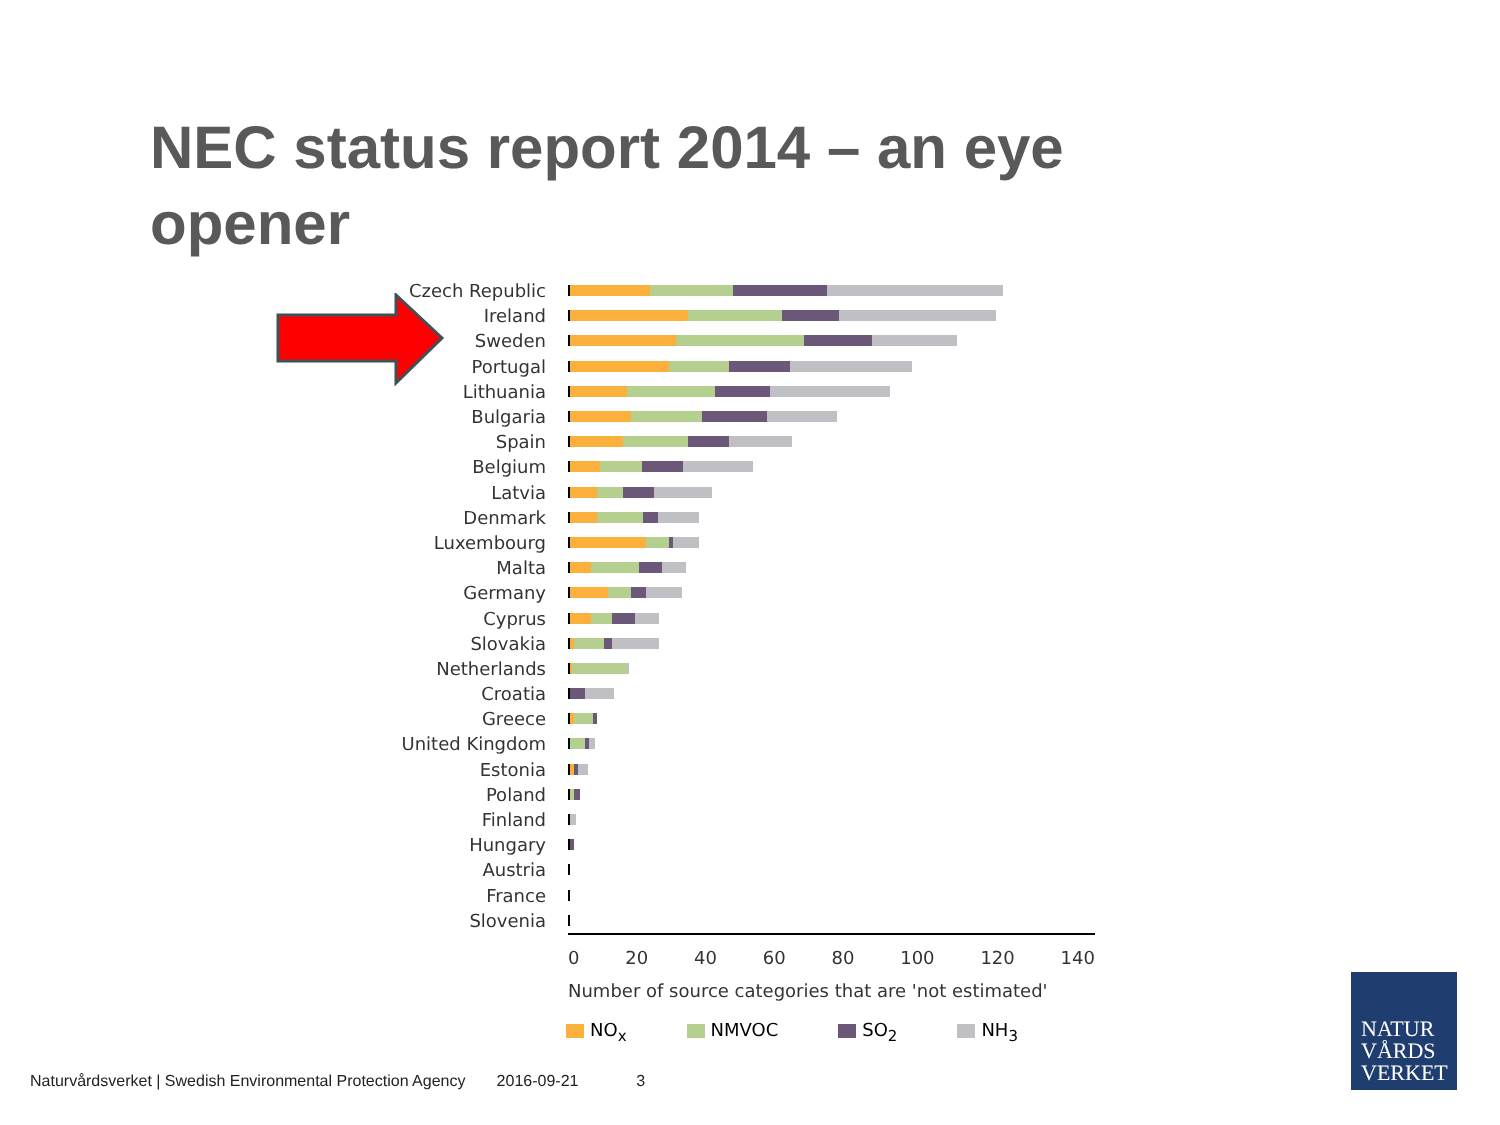NEC status report 2014 – an eye opener
Czech Republic
Ireland
Sweden
Portugal
Lithuania
Bulgaria
Spain
Belgium
Latvia
Denmark
Luxembourg
Malta
Germany
Cyprus
Slovakia
Netherlands
Croatia
Greece
United Kingdom
Estonia
Poland
Finland
Hungary
Austria
France
Slovenia
0 20 40 60 80 100 120 140
Number of source categories that are 'not estimated'
NO<sub>x</sub> NMVOC SO<sub>2</sub> NH<sub>3</sub>
Naturvårdsverket | Swedish Environmental Protection Agency 2016-09-21 3
NATUR
VÅRDS
VERKET